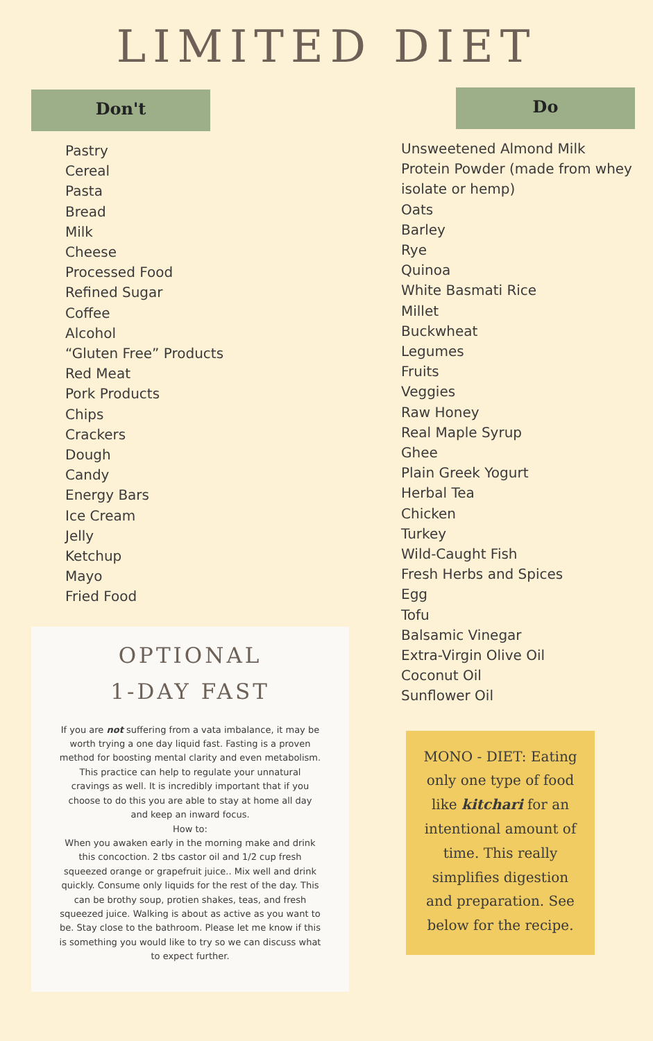LIMITED DIET
Don't
Pastry
Cereal
Pasta
Bread
Milk
Cheese
Processed Food
Refined Sugar
Coffee
Alcohol
“Gluten Free” Products
Red Meat
Pork Products
Chips
Crackers
Dough
Candy
Energy Bars
Ice Cream
Jelly
Ketchup
Mayo
Fried Food
OPTIONAL
1-DAY FAST
If you are not suffering from a vata imbalance, it may be worth trying a one day liquid fast. Fasting is a proven method for boosting mental clarity and even metabolism. This practice can help to regulate your unnatural cravings as well. It is incredibly important that if you choose to do this you are able to stay at home all day and keep an inward focus.
How to:
When you awaken early in the morning make and drink this concoction. 2 tbs castor oil and 1/2 cup fresh squeezed orange or grapefruit juice.. Mix well and drink quickly. Consume only liquids for the rest of the day. This can be brothy soup, protien shakes, teas, and fresh squeezed juice. Walking is about as active as you want to be. Stay close to the bathroom. Please let me know if this is something you would like to try so we can discuss what to expect further.
Do
Unsweetened Almond Milk
Protein Powder (made from whey isolate or hemp)
Oats
Barley
Rye
Quinoa
White Basmati Rice
Millet
Buckwheat
Legumes
Fruits
Veggies
Raw Honey
Real Maple Syrup
Ghee
Plain Greek Yogurt
Herbal Tea
Chicken
Turkey
Wild-Caught Fish
Fresh Herbs and Spices
Egg
Tofu
Balsamic Vinegar
Extra-Virgin Olive Oil
Coconut Oil
Sunflower Oil
MONO - DIET: Eating only one type of food like kitchari for an intentional amount of time. This really simplifies digestion and preparation. See below for the recipe.